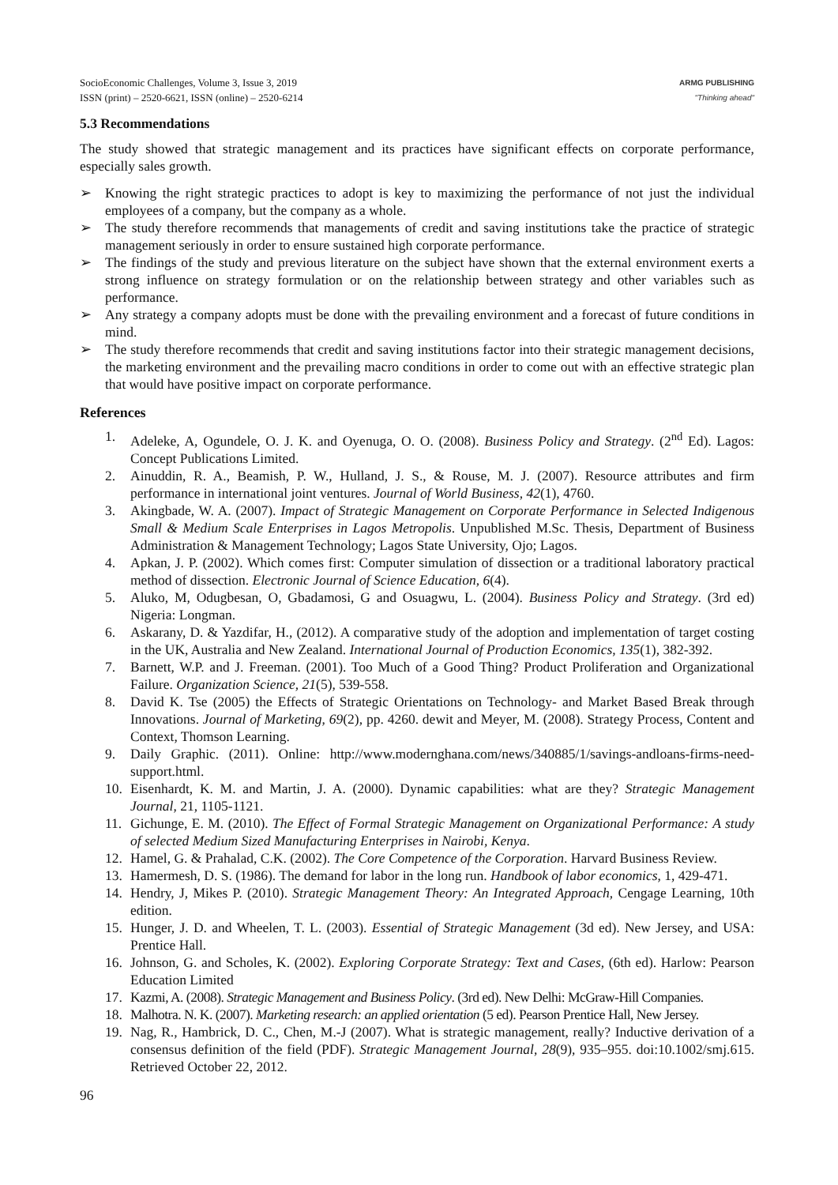SocioEconomic Challenges, Volume 3, Issue 3, 2019
ISSN (print) – 2520-6621, ISSN (online) – 2520-6214
ARMG PUBLISHING
"Thinking ahead"
5.3 Recommendations
The study showed that strategic management and its practices have significant effects on corporate performance, especially sales growth.
➢ Knowing the right strategic practices to adopt is key to maximizing the performance of not just the individual employees of a company, but the company as a whole.
➢ The study therefore recommends that managements of credit and saving institutions take the practice of strategic management seriously in order to ensure sustained high corporate performance.
➢ The findings of the study and previous literature on the subject have shown that the external environment exerts a strong influence on strategy formulation or on the relationship between strategy and other variables such as performance.
➢ Any strategy a company adopts must be done with the prevailing environment and a forecast of future conditions in mind.
➢ The study therefore recommends that credit and saving institutions factor into their strategic management decisions, the marketing environment and the prevailing macro conditions in order to come out with an effective strategic plan that would have positive impact on corporate performance.
References
1. Adeleke, A, Ogundele, O. J. K. and Oyenuga, O. O. (2008). Business Policy and Strategy. (2<sup>nd</sup> Ed). Lagos: Concept Publications Limited.
2. Ainuddin, R. A., Beamish, P. W., Hulland, J. S., & Rouse, M. J. (2007). Resource attributes and firm performance in international joint ventures. Journal of World Business, 42(1), 4760.
3. Akingbade, W. A. (2007). Impact of Strategic Management on Corporate Performance in Selected Indigenous Small & Medium Scale Enterprises in Lagos Metropolis. Unpublished M.Sc. Thesis, Department of Business Administration & Management Technology; Lagos State University, Ojo; Lagos.
4. Apkan, J. P. (2002). Which comes first: Computer simulation of dissection or a traditional laboratory practical method of dissection. Electronic Journal of Science Education, 6(4).
5. Aluko, M, Odugbesan, O, Gbadamosi, G and Osuagwu, L. (2004). Business Policy and Strategy. (3rd ed) Nigeria: Longman.
6. Askarany, D. & Yazdifar, H., (2012). A comparative study of the adoption and implementation of target costing in the UK, Australia and New Zealand. International Journal of Production Economics, 135(1), 382-392.
7. Barnett, W.P. and J. Freeman. (2001). Too Much of a Good Thing? Product Proliferation and Organizational Failure. Organization Science, 21(5), 539-558.
8. David K. Tse (2005) the Effects of Strategic Orientations on Technology- and Market Based Break through Innovations. Journal of Marketing, 69(2), pp. 4260. dewit and Meyer, M. (2008). Strategy Process, Content and Context, Thomson Learning.
9. Daily Graphic. (2011). Online: http://www.modernghana.com/news/340885/1/savings-andloans-firms-need-support.html.
10. Eisenhardt, K. M. and Martin, J. A. (2000). Dynamic capabilities: what are they? Strategic Management Journal, 21, 1105-1121.
11. Gichunge, E. M. (2010). The Effect of Formal Strategic Management on Organizational Performance: A study of selected Medium Sized Manufacturing Enterprises in Nairobi, Kenya.
12. Hamel, G. & Prahalad, C.K. (2002). The Core Competence of the Corporation. Harvard Business Review.
13. Hamermesh, D. S. (1986). The demand for labor in the long run. Handbook of labor economics, 1, 429-471.
14. Hendry, J, Mikes P. (2010). Strategic Management Theory: An Integrated Approach, Cengage Learning, 10th edition.
15. Hunger, J. D. and Wheelen, T. L. (2003). Essential of Strategic Management (3d ed). New Jersey, and USA: Prentice Hall.
16. Johnson, G. and Scholes, K. (2002). Exploring Corporate Strategy: Text and Cases, (6th ed). Harlow: Pearson Education Limited
17. Kazmi, A. (2008). Strategic Management and Business Policy. (3rd ed). New Delhi: McGraw-Hill Companies.
18. Malhotra. N. K. (2007). Marketing research: an applied orientation (5 ed). Pearson Prentice Hall, New Jersey.
19. Nag, R., Hambrick, D. C., Chen, M.-J (2007). What is strategic management, really? Inductive derivation of a consensus definition of the field (PDF). Strategic Management Journal, 28(9), 935–955. doi:10.1002/smj.615. Retrieved October 22, 2012.
96